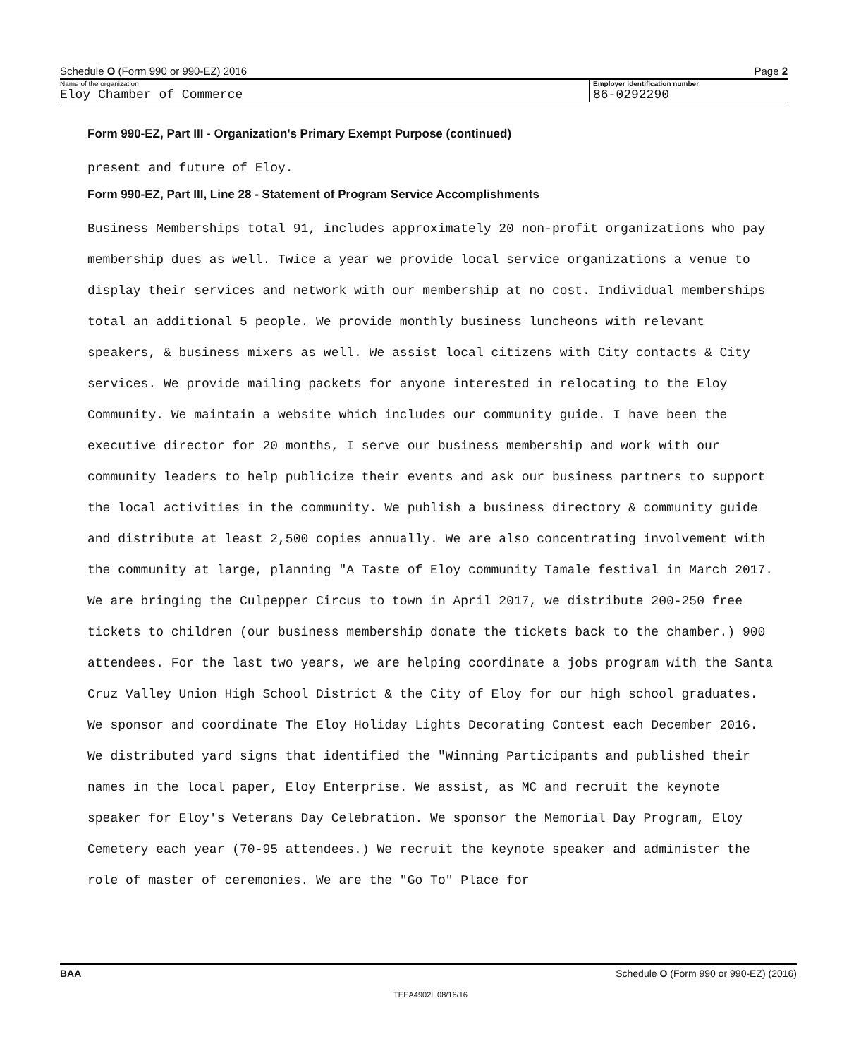Schedule O (Form 990 or 990-EZ) 2016 Page 2
Name of the organization
Eloy Chamber of Commerce
Employer identification number
86-0292290
Form 990-EZ, Part III - Organization's Primary Exempt Purpose (continued)
present and future of Eloy.
Form 990-EZ, Part III, Line 28 - Statement of Program Service Accomplishments
Business Memberships total 91, includes approximately 20 non-profit organizations who pay membership dues as well. Twice a year we provide local service organizations a venue to display their services and network with our membership at no cost. Individual memberships total an additional 5 people. We provide monthly business luncheons with relevant speakers, & business mixers as well. We assist local citizens with City contacts & City services. We provide mailing packets for anyone interested in relocating to the Eloy Community. We maintain a website which includes our community guide. I have been the executive director for 20 months, I serve our business membership and work with our community leaders to help publicize their events and ask our business partners to support the local activities in the community. We publish a business directory & community guide and distribute at least 2,500 copies annually. We are also concentrating involvement with the community at large, planning "A Taste of Eloy community Tamale festival in March 2017. We are bringing the Culpepper Circus to town in April 2017, we distribute 200-250 free tickets to children (our business membership donate the tickets back to the chamber.) 900 attendees. For the last two years, we are helping coordinate a jobs program with the Santa Cruz Valley Union High School District & the City of Eloy for our high school graduates. We sponsor and coordinate The Eloy Holiday Lights Decorating Contest each December 2016. We distributed yard signs that identified the "Winning Participants and published their names in the local paper, Eloy Enterprise. We assist, as MC and recruit the keynote speaker for Eloy's Veterans Day Celebration. We sponsor the Memorial Day Program, Eloy Cemetery each year (70-95 attendees.) We recruit the keynote speaker and administer the role of master of ceremonies. We are the "Go To" Place for
BAA Schedule O (Form 990 or 990-EZ) (2016)
TEEA4902L 08/16/16